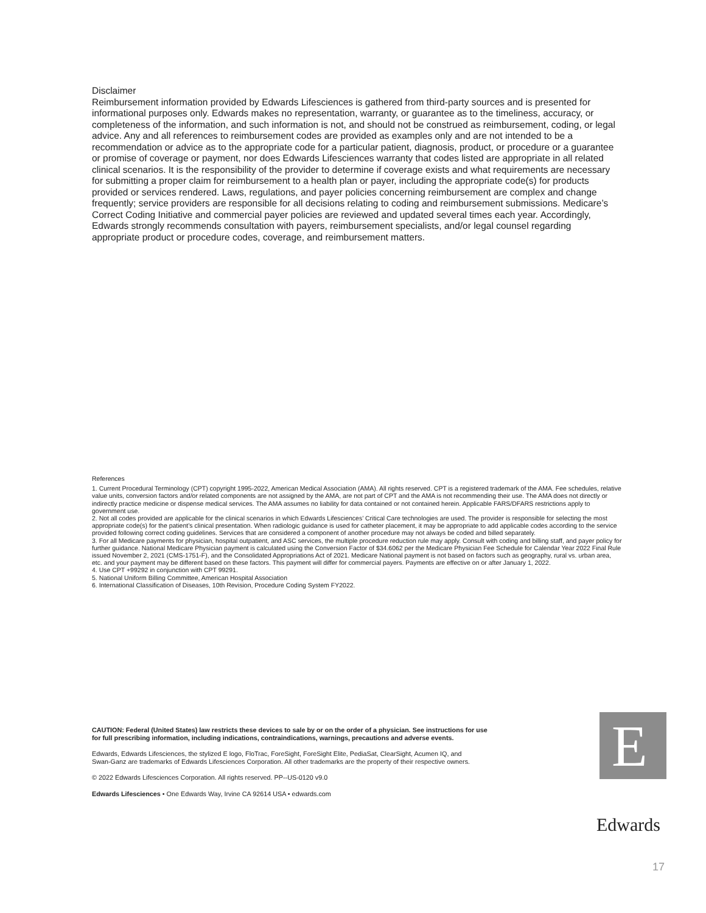Disclaimer
Reimbursement information provided by Edwards Lifesciences is gathered from third-party sources and is presented for informational purposes only. Edwards makes no representation, warranty, or guarantee as to the timeliness, accuracy, or completeness of the information, and such information is not, and should not be construed as reimbursement, coding, or legal advice. Any and all references to reimbursement codes are provided as examples only and are not intended to be a
recommendation or advice as to the appropriate code for a particular patient, diagnosis, product, or procedure or a guarantee or promise of coverage or payment, nor does Edwards Lifesciences warranty that codes listed are appropriate in all related clinical scenarios. It is the responsibility of the provider to determine if coverage exists and what requirements are necessary for submitting a proper claim for reimbursement to a health plan or payer, including the appropriate code(s) for products provided or services rendered. Laws, regulations, and payer policies concerning reimbursement are complex and change frequently; service providers are responsible for all decisions relating to coding and reimbursement submissions. Medicare’s Correct Coding Initiative and commercial payer policies are reviewed and updated several times each year. Accordingly, Edwards strongly recommends consultation with payers, reimbursement specialists, and/or legal counsel regarding appropriate product or procedure codes, coverage, and reimbursement matters.
References
1. Current Procedural Terminology (CPT) copyright 1995-2022, American Medical Association (AMA). All rights reserved. CPT is a registered trademark of the AMA. Fee schedules, relative value units, conversion factors and/or related components are not assigned by the AMA, are not part of CPT and the AMA is not recommending their use. The AMA does not directly or indirectly practice medicine or dispense medical services. The AMA assumes no liability for data contained or not contained herein. Applicable FARS/DFARS restrictions apply to government use.
2. Not all codes provided are applicable for the clinical scenarios in which Edwards Lifesciences’ Critical Care technologies are used. The provider is responsible for selecting the most appropriate code(s) for the patient’s clinical presentation. When radiologic guidance is used for catheter placement, it may be appropriate to add applicable codes according to the service provided following correct coding guidelines. Services that are considered a component of another procedure may not always be coded and billed separately.
3. For all Medicare payments for physician, hospital outpatient, and ASC services, the multiple procedure reduction rule may apply. Consult with coding and billing staff, and payer policy for further guidance. National Medicare Physician payment is calculated using the Conversion Factor of $34.6062 per the Medicare Physician Fee Schedule for Calendar Year 2022 Final Rule issued November 2, 2021 (CMS-1751-F), and the Consolidated Appropriations Act of 2021. Medicare National payment is not based on factors such as geography, rural vs. urban area, etc. and your payment may be different based on these factors. This payment will differ for commercial payers. Payments are effective on or after January 1, 2022.
4. Use CPT +99292 in conjunction with CPT 99291.
5. National Uniform Billing Committee, American Hospital Association
6. International Classification of Diseases, 10th Revision, Procedure Coding System FY2022.
CAUTION: Federal (United States) law restricts these devices to sale by or on the order of a physician. See instructions for use for full prescribing information, including indications, contraindications, warnings, precautions and adverse events.
Edwards, Edwards Lifesciences, the stylized E logo, FloTrac, ForeSight, ForeSight Elite, PediaSat, ClearSight, Acumen IQ, and
Swan-Ganz are trademarks of Edwards Lifesciences Corporation. All other trademarks are the property of their respective owners.
© 2022 Edwards Lifesciences Corporation. All rights reserved. PP--US-0120 v9.0
Edwards Lifesciences • One Edwards Way, Irvine CA 92614 USA • edwards.com
E
Edwards
17